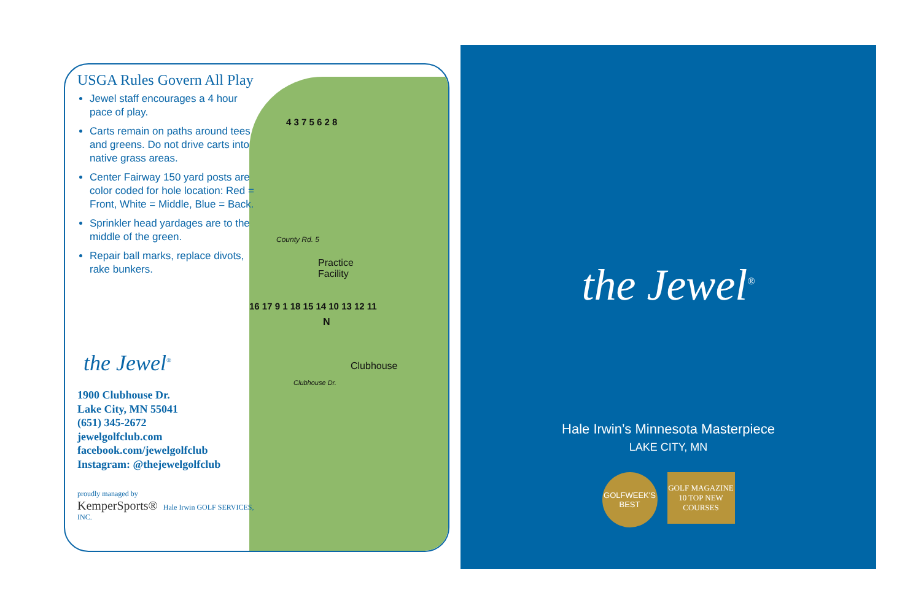USGA Rules Govern All Play
Jewel staff encourages a 4 hour pace of play.
Carts remain on paths around tees and greens. Do not drive carts into native grass areas.
Center Fairway 150 yard posts are color coded for hole location: Red = Front, White = Middle, Blue = Back.
Sprinkler head yardages are to the middle of the green.
Repair ball marks, replace divots, rake bunkers.
the Jewel<sup>®</sup>
1900 Clubhouse Dr.
Lake City, MN 55041
(651) 345-2672
jewelgolfclub.com
facebook.com/jewelgolfclub
Instagram: @thejewelgolfclub
proudly managed by
KemperSports® Hale Irwin GOLF SERVICES, INC.
County Rd. 5
Practice
Facility
Clubhouse
Clubhouse Dr.
N
4 3 7 5 6 2 8
16 17 9 1 18 15 14 10 13 12 11
the Jewel<sup>®</sup>
Hale Irwin’s Minnesota Masterpiece
LAKE CITY, MN
GOLFWEEK'S BEST
GOLF MAGAZINE 10 TOP NEW COURSES